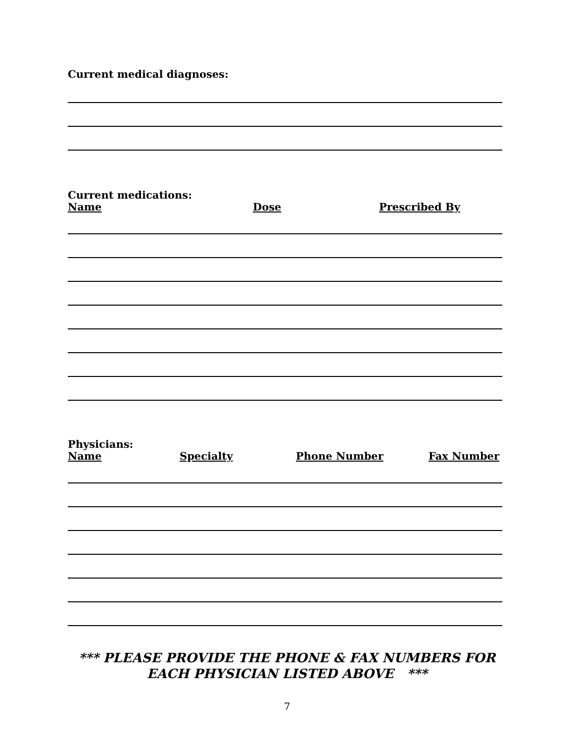Current medical diagnoses:
Current medications:
Name Dose Prescribed By
Physicians:
Name Specialty Phone Number Fax Number
*** PLEASE PROVIDE THE PHONE & FAX NUMBERS FOR
EACH PHYSICIAN LISTED ABOVE ***
7